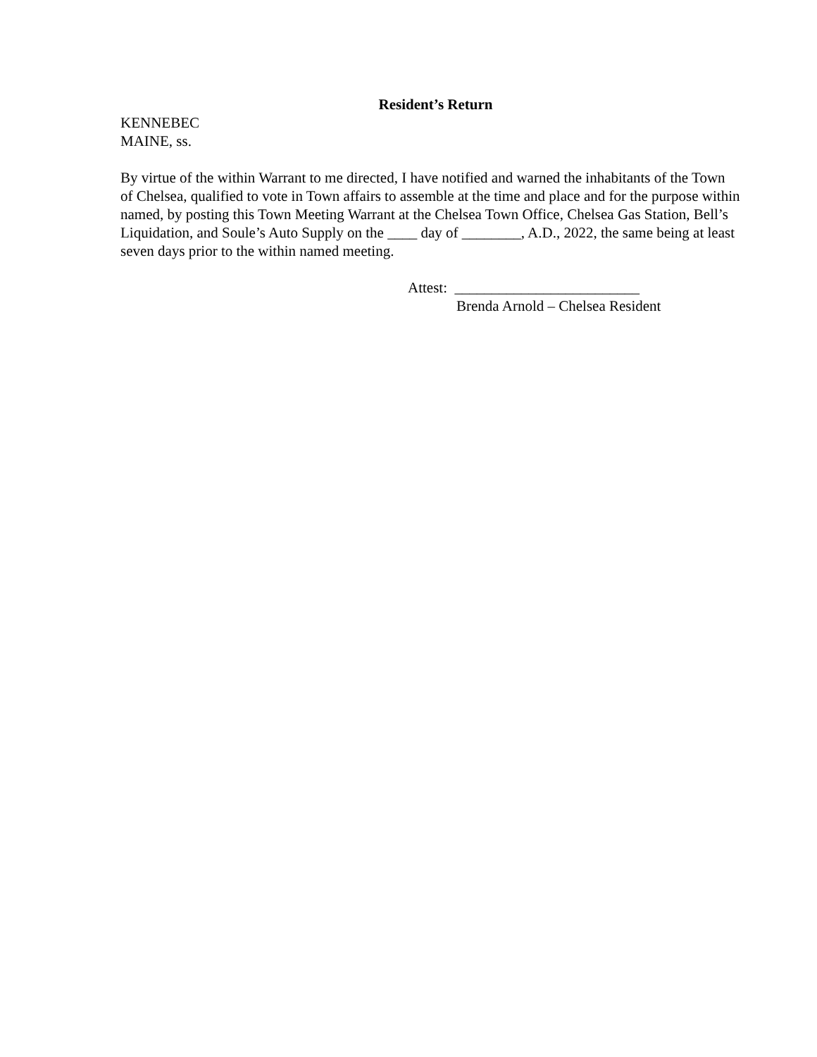Resident’s Return
KENNEBEC
MAINE, ss.
By virtue of the within Warrant to me directed, I have notified and warned the inhabitants of the Town of Chelsea, qualified to vote in Town affairs to assemble at the time and place and for the purpose within named, by posting this Town Meeting Warrant at the Chelsea Town Office, Chelsea Gas Station, Bell’s Liquidation, and Soule’s Auto Supply on the ____ day of ________, A.D., 2022, the same being at least seven days prior to the within named meeting.
Attest: _________________________
Brenda Arnold – Chelsea Resident